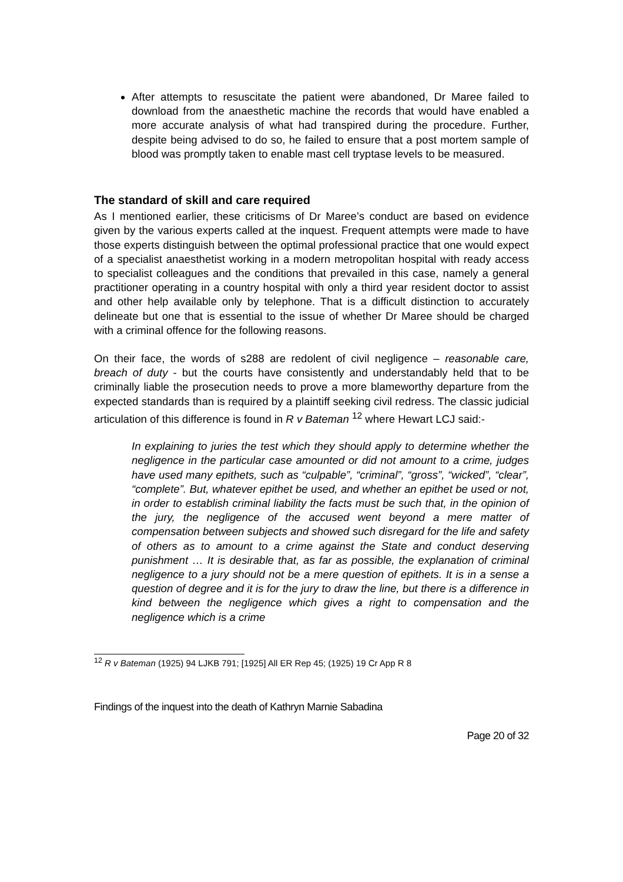After attempts to resuscitate the patient were abandoned, Dr Maree failed to download from the anaesthetic machine the records that would have enabled a more accurate analysis of what had transpired during the procedure. Further, despite being advised to do so, he failed to ensure that a post mortem sample of blood was promptly taken to enable mast cell tryptase levels to be measured.
The standard of skill and care required
As I mentioned earlier, these criticisms of Dr Maree’s conduct are based on evidence given by the various experts called at the inquest. Frequent attempts were made to have those experts distinguish between the optimal professional practice that one would expect of a specialist anaesthetist working in a modern metropolitan hospital with ready access to specialist colleagues and the conditions that prevailed in this case, namely a general practitioner operating in a country hospital with only a third year resident doctor to assist and other help available only by telephone. That is a difficult distinction to accurately delineate but one that is essential to the issue of whether Dr Maree should be charged with a criminal offence for the following reasons.
On their face, the words of s288 are redolent of civil negligence – reasonable care, breach of duty - but the courts have consistently and understandably held that to be criminally liable the prosecution needs to prove a more blameworthy departure from the expected standards than is required by a plaintiff seeking civil redress. The classic judicial articulation of this difference is found in R v Bateman <sup>12</sup> where Hewart LCJ said:-
In explaining to juries the test which they should apply to determine whether the negligence in the particular case amounted or did not amount to a crime, judges have used many epithets, such as “culpable”, “criminal”, “gross”, “wicked”, “clear”, “complete”. But, whatever epithet be used, and whether an epithet be used or not, in order to establish criminal liability the facts must be such that, in the opinion of the jury, the negligence of the accused went beyond a mere matter of compensation between subjects and showed such disregard for the life and safety of others as to amount to a crime against the State and conduct deserving punishment … It is desirable that, as far as possible, the explanation of criminal negligence to a jury should not be a mere question of epithets. It is in a sense a question of degree and it is for the jury to draw the line, but there is a difference in kind between the negligence which gives a right to compensation and the negligence which is a crime
<sup>12</sup> R v Bateman (1925) 94 LJKB 791; [1925] All ER Rep 45; (1925) 19 Cr App R 8
Findings of the inquest into the death of Kathryn Marnie Sabadina
Page 20 of 32